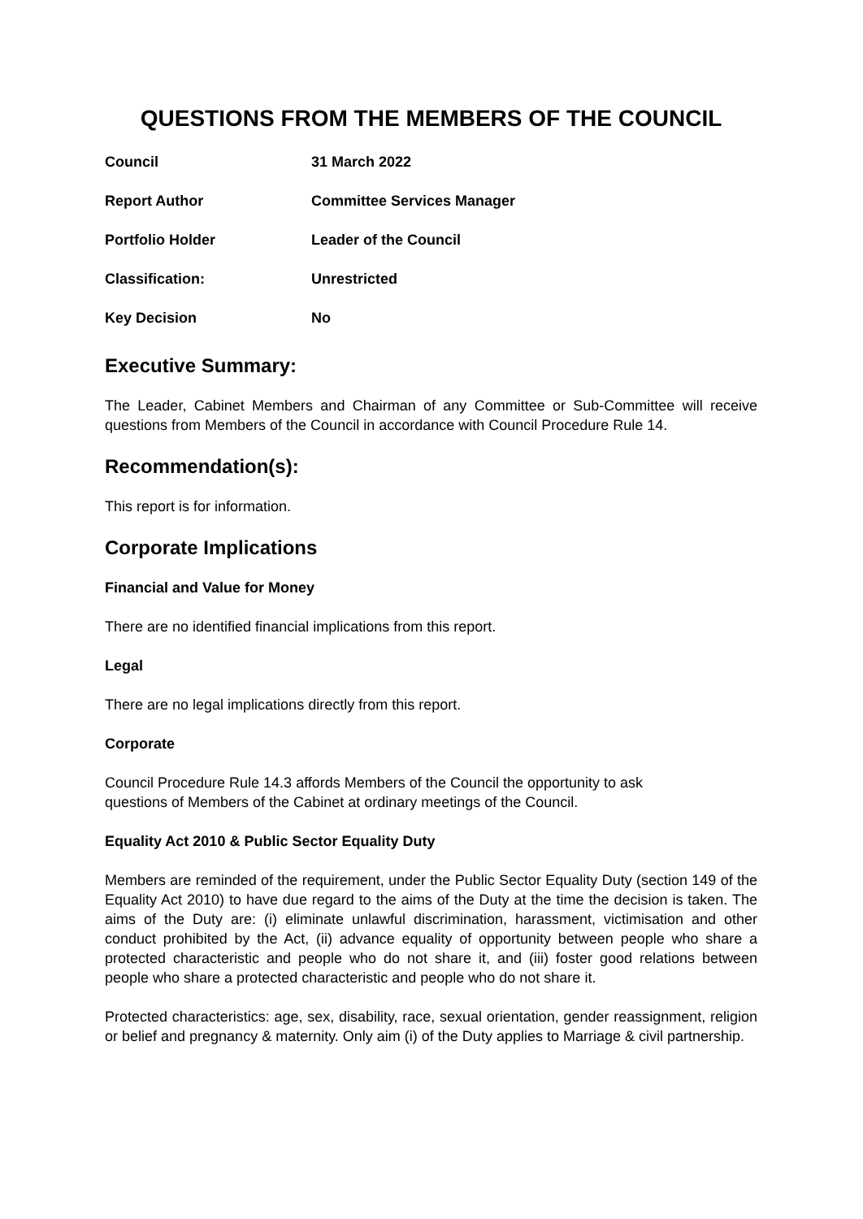QUESTIONS FROM THE MEMBERS OF THE COUNCIL
| Council | 31 March 2022 |
| Report Author | Committee Services Manager |
| Portfolio Holder | Leader of the Council |
| Classification: | Unrestricted |
| Key Decision | No |
Executive Summary:
The Leader, Cabinet Members and Chairman of any Committee or Sub-Committee will receive questions from Members of the Council in accordance with Council Procedure Rule 14.
Recommendation(s):
This report is for information.
Corporate Implications
Financial and Value for Money
There are no identified financial implications from this report.
Legal
There are no legal implications directly from this report.
Corporate
Council Procedure Rule 14.3 affords Members of the Council the opportunity to ask
questions of Members of the Cabinet at ordinary meetings of the Council.
Equality Act 2010 & Public Sector Equality Duty
Members are reminded of the requirement, under the Public Sector Equality Duty (section 149 of the Equality Act 2010) to have due regard to the aims of the Duty at the time the decision is taken. The aims of the Duty are: (i) eliminate unlawful discrimination, harassment, victimisation and other conduct prohibited by the Act, (ii) advance equality of opportunity between people who share a protected characteristic and people who do not share it, and (iii) foster good relations between people who share a protected characteristic and people who do not share it.
Protected characteristics: age, sex, disability, race, sexual orientation, gender reassignment, religion or belief and pregnancy & maternity. Only aim (i) of the Duty applies to Marriage & civil partnership.